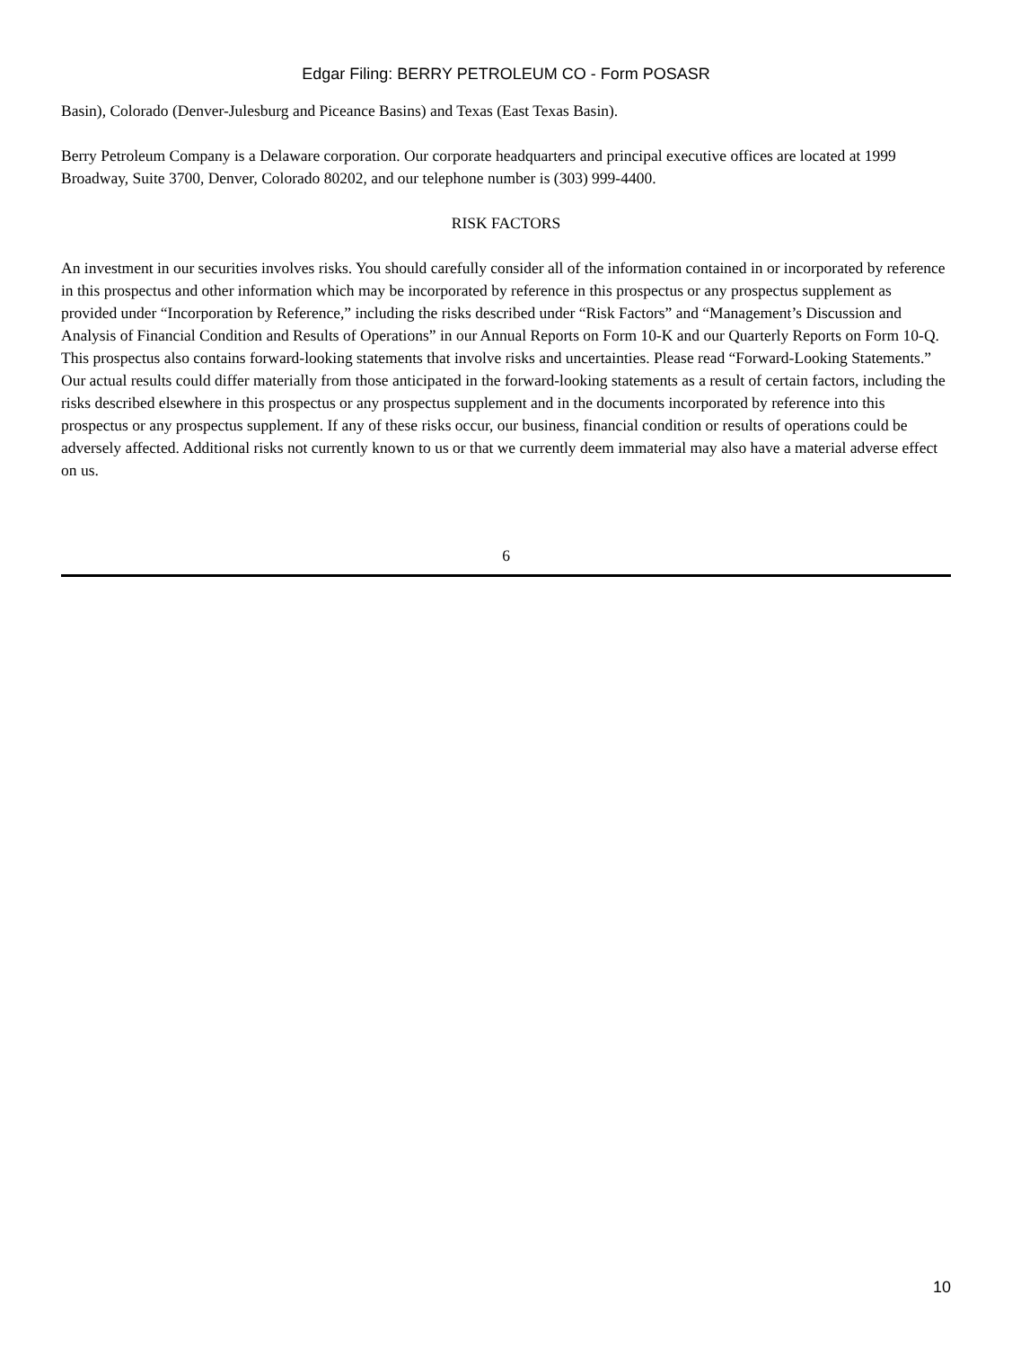Edgar Filing: BERRY PETROLEUM CO - Form POSASR
Basin), Colorado (Denver-Julesburg and Piceance Basins) and Texas (East Texas Basin).
Berry Petroleum Company is a Delaware corporation. Our corporate headquarters and principal executive offices are located at 1999 Broadway, Suite 3700, Denver, Colorado 80202, and our telephone number is (303) 999-4400.
RISK FACTORS
An investment in our securities involves risks. You should carefully consider all of the information contained in or incorporated by reference in this prospectus and other information which may be incorporated by reference in this prospectus or any prospectus supplement as provided under “Incorporation by Reference,” including the risks described under “Risk Factors” and “Management’s Discussion and Analysis of Financial Condition and Results of Operations” in our Annual Reports on Form 10-K and our Quarterly Reports on Form 10-Q. This prospectus also contains forward-looking statements that involve risks and uncertainties. Please read “Forward-Looking Statements.” Our actual results could differ materially from those anticipated in the forward-looking statements as a result of certain factors, including the risks described elsewhere in this prospectus or any prospectus supplement and in the documents incorporated by reference into this prospectus or any prospectus supplement. If any of these risks occur, our business, financial condition or results of operations could be adversely affected. Additional risks not currently known to us or that we currently deem immaterial may also have a material adverse effect on us.
6
10